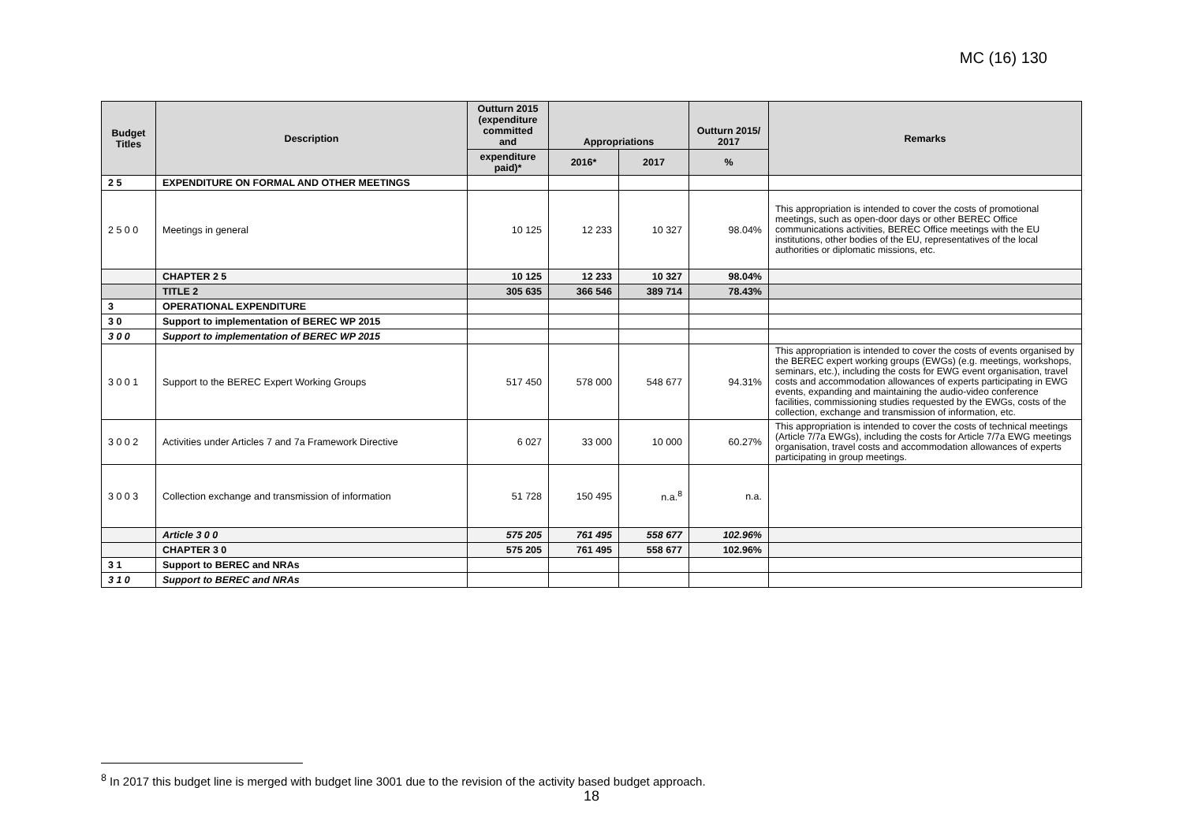MC (16) 130
| Budget Titles | Description | Outturn 2015 (expenditure committed and | Appropriations | | Outturn 2015/ 2017 | Remarks |
| --- | --- | --- | --- | --- | --- | --- |
| | | expenditure paid)* | 2016* | 2017 | % | |
| 2 5 | EXPENDITURE ON FORMAL AND OTHER MEETINGS | | | | | |
| 2 5 0 0 | Meetings in general | 10 125 | 12 233 | 10 327 | 98.04% | This appropriation is intended to cover the costs of promotional meetings, such as open-door days or other BEREC Office communications activities, BEREC Office meetings with the EU institutions, other bodies of the EU, representatives of the local authorities or diplomatic missions, etc. |
| | CHAPTER 2 5 | 10 125 | 12 233 | 10 327 | 98.04% | |
| | TITLE 2 | 305 635 | 366 546 | 389 714 | 78.43% | |
| 3 | OPERATIONAL EXPENDITURE | | | | | |
| 3 0 | Support to implementation of BEREC WP 2015 | | | | | |
| 3 0 0 | Support to implementation of BEREC WP 2015 | | | | | |
| 3 0 0 1 | Support to the BEREC Expert Working Groups | 517 450 | 578 000 | 548 677 | 94.31% | This appropriation is intended to cover the costs of events organised by the BEREC expert working groups (EWGs) (e.g. meetings, workshops, seminars, etc.), including the costs for EWG event organisation, travel costs and accommodation allowances of experts participating in EWG events, expanding and maintaining the audio-video conference facilities, commissioning studies requested by the EWGs, costs of the collection, exchange and transmission of information, etc. |
| 3 0 0 2 | Activities under Articles 7 and 7a Framework Directive | 6 027 | 33 000 | 10 000 | 60.27% | This appropriation is intended to cover the costs of technical meetings (Article 7/7a EWGs), including the costs for Article 7/7a EWG meetings organisation, travel costs and accommodation allowances of experts participating in group meetings. |
| 3 0 0 3 | Collection exchange and transmission of information | 51 728 | 150 495 | n.a.<sup>8</sup> | n.a. | |
| | Article 3 0 0 | 575 205 | 761 495 | 558 677 | 102.96% | |
| | CHAPTER 3 0 | 575 205 | 761 495 | 558 677 | 102.96% | |
| 3 1 | Support to BEREC and NRAs | | | | | |
| 3 1 0 | Support to BEREC and NRAs | | | | | |
<sup>8</sup> In 2017 this budget line is merged with budget line 3001 due to the revision of the activity based budget approach.
18